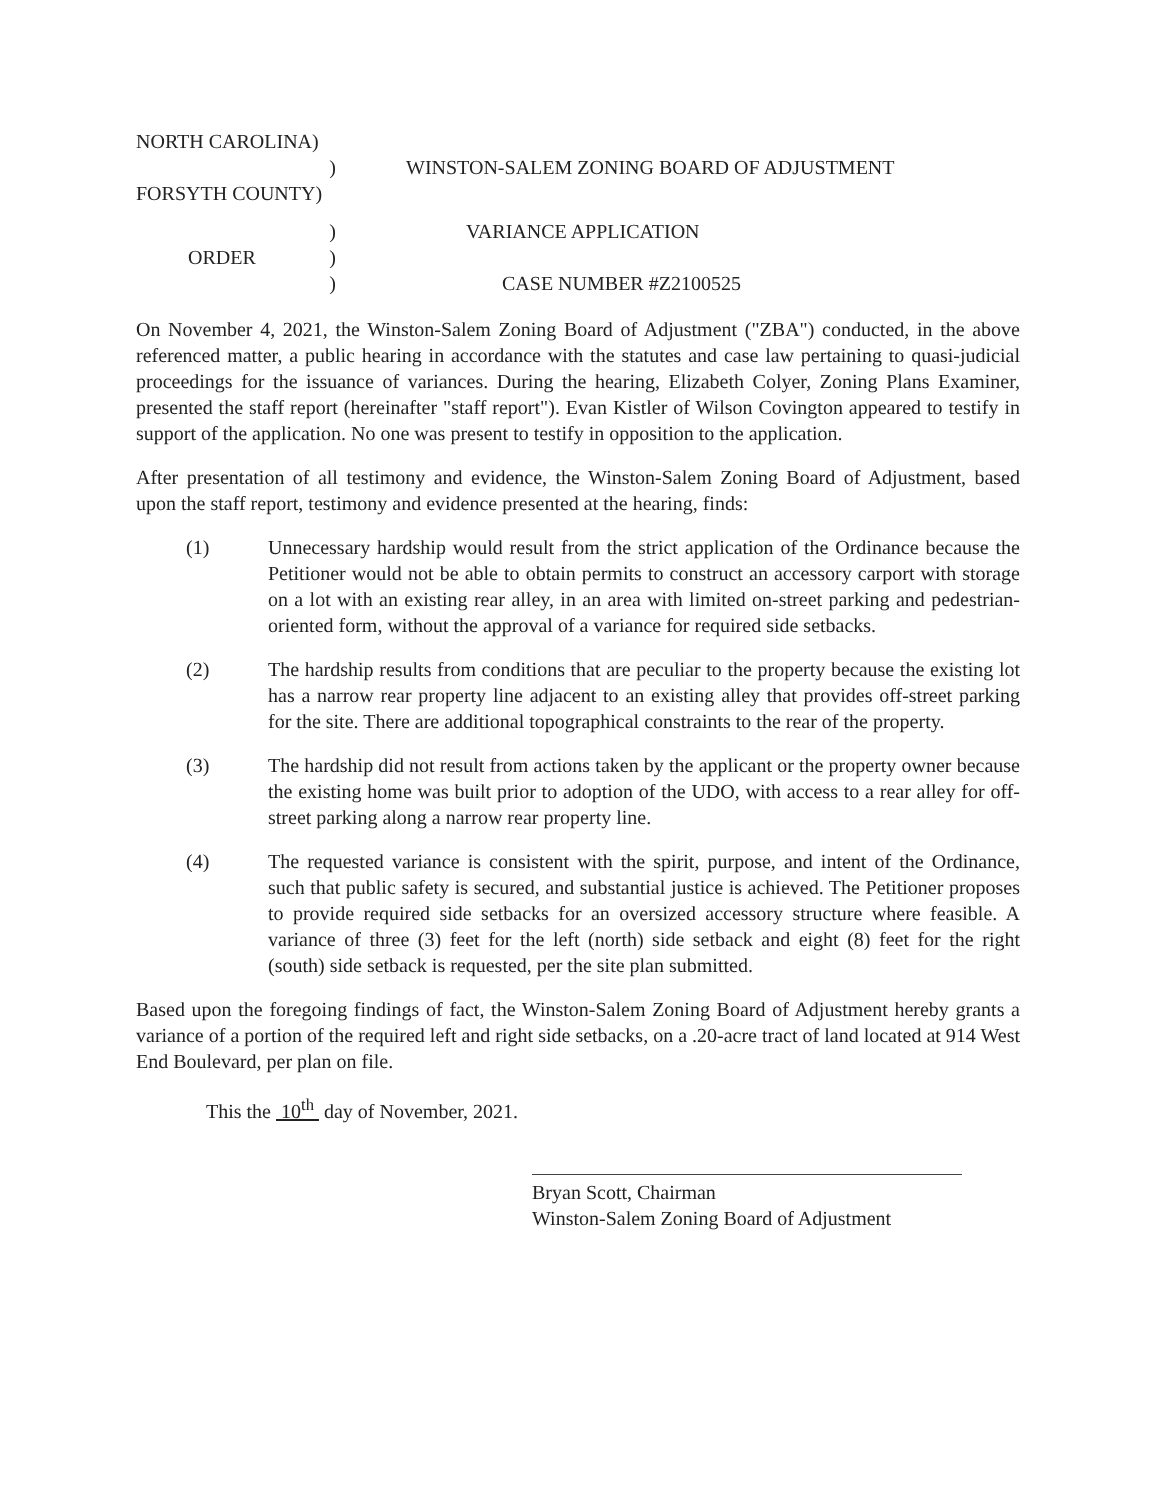NORTH CAROLINA)
)
WINSTON-SALEM ZONING BOARD OF ADJUSTMENT
FORSYTH COUNTY)
)
VARIANCE APPLICATION
ORDER )
)
CASE NUMBER #Z2100525
On November 4, 2021, the Winston-Salem Zoning Board of Adjustment ("ZBA") conducted, in the above referenced matter, a public hearing in accordance with the statutes and case law pertaining to quasi-judicial proceedings for the issuance of variances. During the hearing, Elizabeth Colyer, Zoning Plans Examiner, presented the staff report (hereinafter "staff report"). Evan Kistler of Wilson Covington appeared to testify in support of the application. No one was present to testify in opposition to the application.
After presentation of all testimony and evidence, the Winston-Salem Zoning Board of Adjustment, based upon the staff report, testimony and evidence presented at the hearing, finds:
(1) Unnecessary hardship would result from the strict application of the Ordinance because the Petitioner would not be able to obtain permits to construct an accessory carport with storage on a lot with an existing rear alley, in an area with limited on-street parking and pedestrian-oriented form, without the approval of a variance for required side setbacks.
(2) The hardship results from conditions that are peculiar to the property because the existing lot has a narrow rear property line adjacent to an existing alley that provides off-street parking for the site. There are additional topographical constraints to the rear of the property.
(3) The hardship did not result from actions taken by the applicant or the property owner because the existing home was built prior to adoption of the UDO, with access to a rear alley for off-street parking along a narrow rear property line.
(4) The requested variance is consistent with the spirit, purpose, and intent of the Ordinance, such that public safety is secured, and substantial justice is achieved. The Petitioner proposes to provide required side setbacks for an oversized accessory structure where feasible. A variance of three (3) feet for the left (north) side setback and eight (8) feet for the right (south) side setback is requested, per the site plan submitted.
Based upon the foregoing findings of fact, the Winston-Salem Zoning Board of Adjustment hereby grants a variance of a portion of the required left and right side setbacks, on a .20-acre tract of land located at 914 West End Boulevard, per plan on file.
This the 10<sup>th</sup> day of November, 2021.
Bryan Scott, Chairman
Winston-Salem Zoning Board of Adjustment